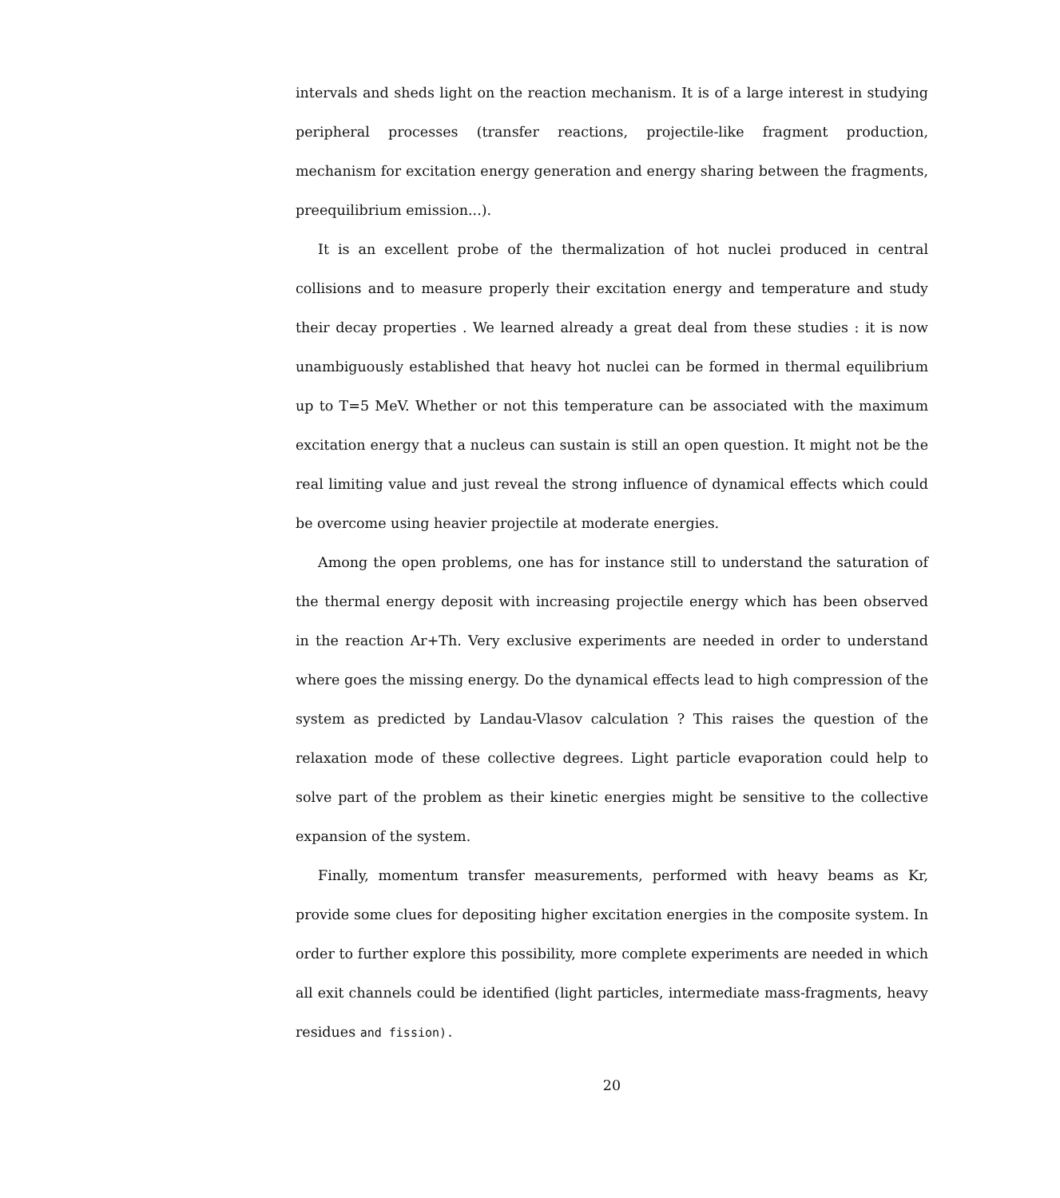intervals and sheds light on the reaction mechanism. It is of a large interest in studying peripheral processes (transfer reactions, projectile-like fragment production, mechanism for excitation energy generation and energy sharing between the fragments, preequilibrium emission...).
It is an excellent probe of the thermalization of hot nuclei produced in central collisions and to measure properly their excitation energy and temperature and study their decay properties . We learned already a great deal from these studies : it is now unambiguously established that heavy hot nuclei can be formed in thermal equilibrium up to T=5 MeV. Whether or not this temperature can be associated with the maximum excitation energy that a nucleus can sustain is still an open question. It might not be the real limiting value and just reveal the strong influence of dynamical effects which could be overcome using heavier projectile at moderate energies.
Among the open problems, one has for instance still to understand the saturation of the thermal energy deposit with increasing projectile energy which has been observed in the reaction Ar+Th. Very exclusive experiments are needed in order to understand where goes the missing energy. Do the dynamical effects lead to high compression of the system as predicted by Landau-Vlasov calculation ? This raises the question of the relaxation mode of these collective degrees. Light particle evaporation could help to solve part of the problem as their kinetic energies might be sensitive to the collective expansion of the system.
Finally, momentum transfer measurements, performed with heavy beams as Kr, provide some clues for depositing higher excitation energies in the composite system. In order to further explore this possibility, more complete experiments are needed in which all exit channels could be identified (light particles, intermediate mass-fragments, heavy residues and fission).
20